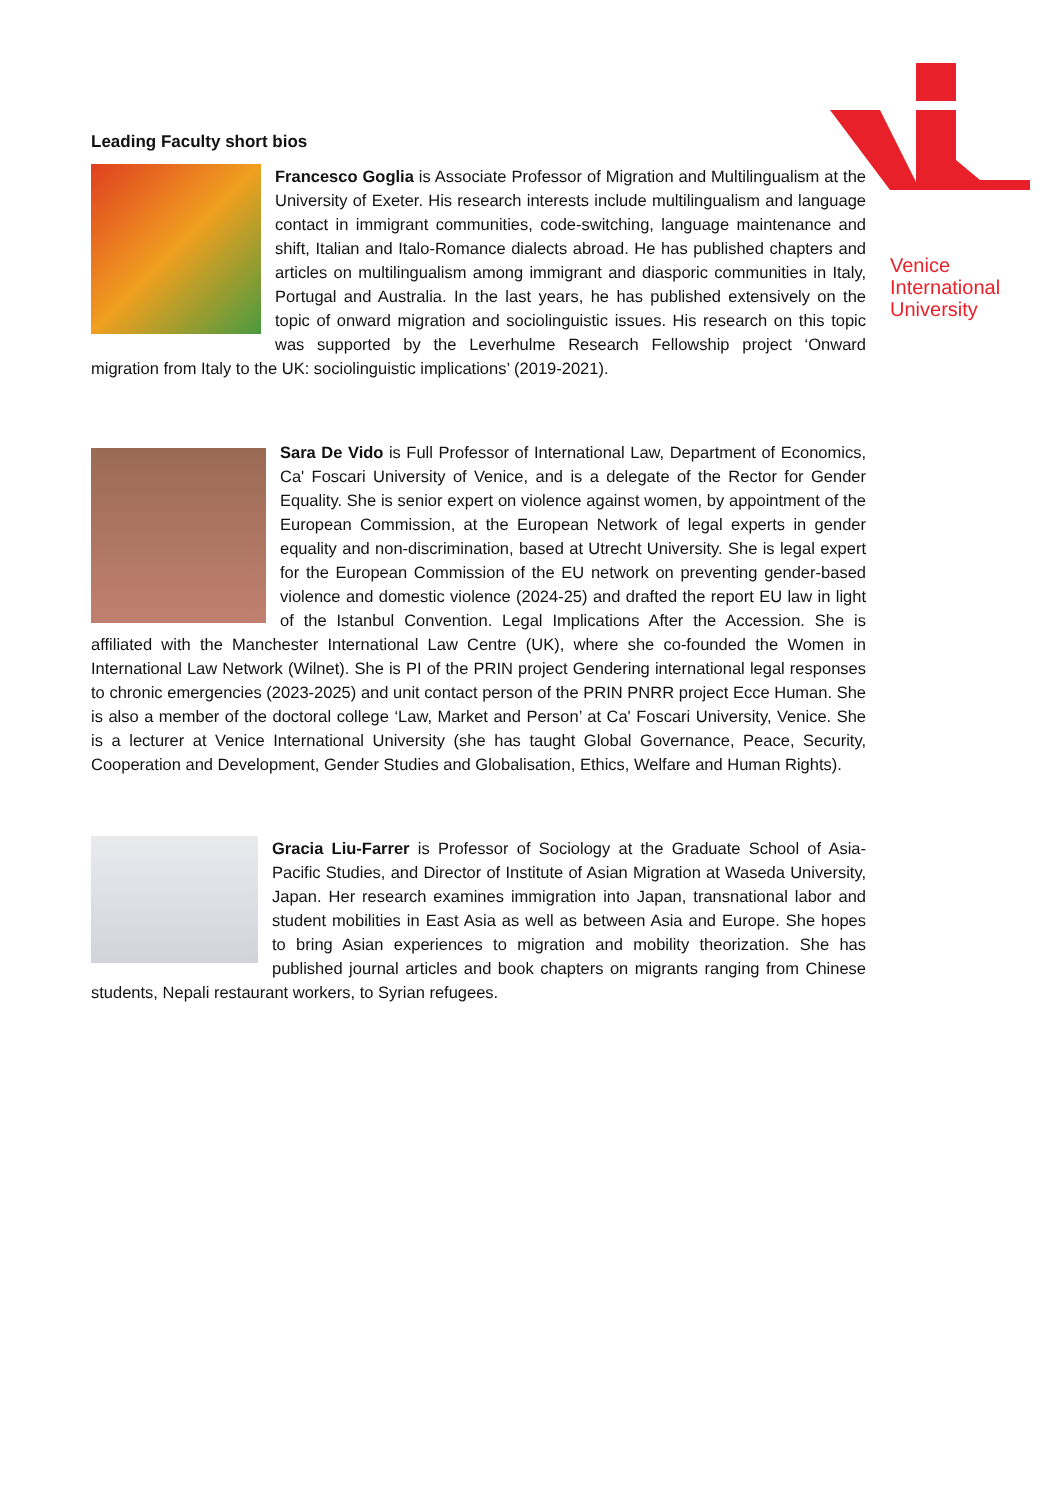Venice
International
University
Leading Faculty short bios
Francesco Goglia is Associate Professor of Migration and Multilingualism at the University of Exeter. His research interests include multilingualism and language contact in immigrant communities, code-switching, language maintenance and shift, Italian and Italo-Romance dialects abroad. He has published chapters and articles on multilingualism among immigrant and diasporic communities in Italy, Portugal and Australia. In the last years, he has published extensively on the topic of onward migration and sociolinguistic issues. His research on this topic was supported by the Leverhulme Research Fellowship project ‘Onward migration from Italy to the UK: sociolinguistic implications’ (2019-2021).
Sara De Vido is Full Professor of International Law, Department of Economics, Ca' Foscari University of Venice, and is a delegate of the Rector for Gender Equality. She is senior expert on violence against women, by appointment of the European Commission, at the European Network of legal experts in gender equality and non-discrimination, based at Utrecht University. She is legal expert for the European Commission of the EU network on preventing gender-based violence and domestic violence (2024-25) and drafted the report EU law in light of the Istanbul Convention. Legal Implications After the Accession. She is affiliated with the Manchester International Law Centre (UK), where she co-founded the Women in International Law Network (Wilnet). She is PI of the PRIN project Gendering international legal responses to chronic emergencies (2023-2025) and unit contact person of the PRIN PNRR project Ecce Human. She is also a member of the doctoral college ‘Law, Market and Person’ at Ca' Foscari University, Venice. She is a lecturer at Venice International University (she has taught Global Governance, Peace, Security, Cooperation and Development, Gender Studies and Globalisation, Ethics, Welfare and Human Rights).
Gracia Liu-Farrer is Professor of Sociology at the Graduate School of Asia-Pacific Studies, and Director of Institute of Asian Migration at Waseda University, Japan. Her research examines immigration into Japan, transnational labor and student mobilities in East Asia as well as between Asia and Europe. She hopes to bring Asian experiences to migration and mobility theorization. She has published journal articles and book chapters on migrants ranging from Chinese students, Nepali restaurant workers, to Syrian refugees.